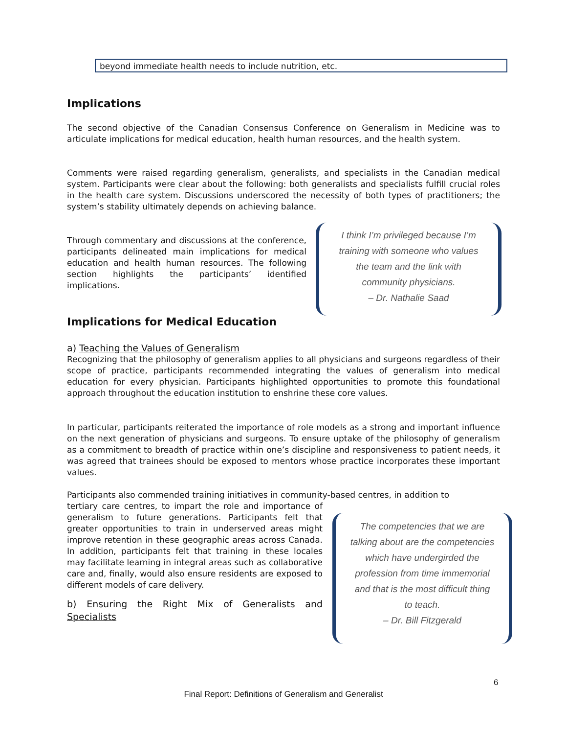beyond immediate health needs to include nutrition, etc.
Implications
The second objective of the Canadian Consensus Conference on Generalism in Medicine was to articulate implications for medical education, health human resources, and the health system.
Comments were raised regarding generalism, generalists, and specialists in the Canadian medical system. Participants were clear about the following: both generalists and specialists fulfill crucial roles in the health care system. Discussions underscored the necessity of both types of practitioners; the system’s stability ultimately depends on achieving balance.
Through commentary and discussions at the conference, participants delineated main implications for medical education and health human resources. The following section highlights the participants’ identified implications.
I think I’m privileged because I’m
training with someone who values
the team and the link with
community physicians.
– Dr. Nathalie Saad
Implications for Medical Education
a) Teaching the Values of Generalism
Recognizing that the philosophy of generalism applies to all physicians and surgeons regardless of their scope of practice, participants recommended integrating the values of generalism into medical education for every physician. Participants highlighted opportunities to promote this foundational approach throughout the education institution to enshrine these core values.
In particular, participants reiterated the importance of role models as a strong and important influence on the next generation of physicians and surgeons. To ensure uptake of the philosophy of generalism as a commitment to breadth of practice within one’s discipline and responsiveness to patient needs, it was agreed that trainees should be exposed to mentors whose practice incorporates these important values.
Participants also commended training initiatives in community-based centres, in addition to
tertiary care centres, to impart the role and importance of generalism to future generations. Participants felt that greater opportunities to train in underserved areas might improve retention in these geographic areas across Canada. In addition, participants felt that training in these locales may facilitate learning in integral areas such as collaborative care and, finally, would also ensure residents are exposed to different models of care delivery.
b) Ensuring the Right Mix of Generalists and Specialists
The competencies that we are
talking about are the competencies
which have undergirded the
profession from time immemorial
and that is the most difficult thing
to teach.
– Dr. Bill Fitzgerald
6
Final Report: Definitions of Generalism and Generalist